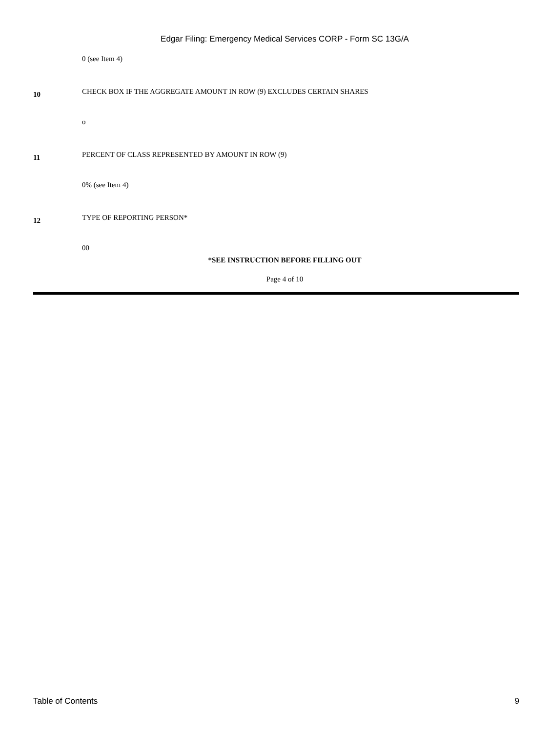Edgar Filing: Emergency Medical Services CORP - Form SC 13G/A
| | 0 (see Item 4) |
| 10 | CHECK BOX IF THE AGGREGATE AMOUNT IN ROW (9) EXCLUDES CERTAIN SHARES |
| | o |
| 11 | PERCENT OF CLASS REPRESENTED BY AMOUNT IN ROW (9) |
| | 0% (see Item 4) |
| 12 | TYPE OF REPORTING PERSON* |
| | 00 |
*SEE INSTRUCTION BEFORE FILLING OUT
Page 4 of 10
Table of Contents 9